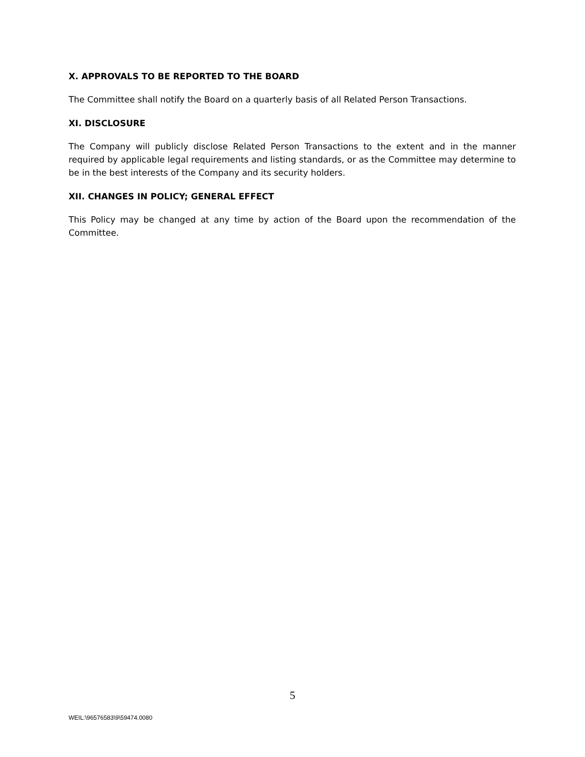X. APPROVALS TO BE REPORTED TO THE BOARD
The Committee shall notify the Board on a quarterly basis of all Related Person Transactions.
XI. DISCLOSURE
The Company will publicly disclose Related Person Transactions to the extent and in the manner required by applicable legal requirements and listing standards, or as the Committee may determine to be in the best interests of the Company and its security holders.
XII. CHANGES IN POLICY; GENERAL EFFECT
This Policy may be changed at any time by action of the Board upon the recommendation of the Committee.
5
WEIL:\96576583\9\59474.0080